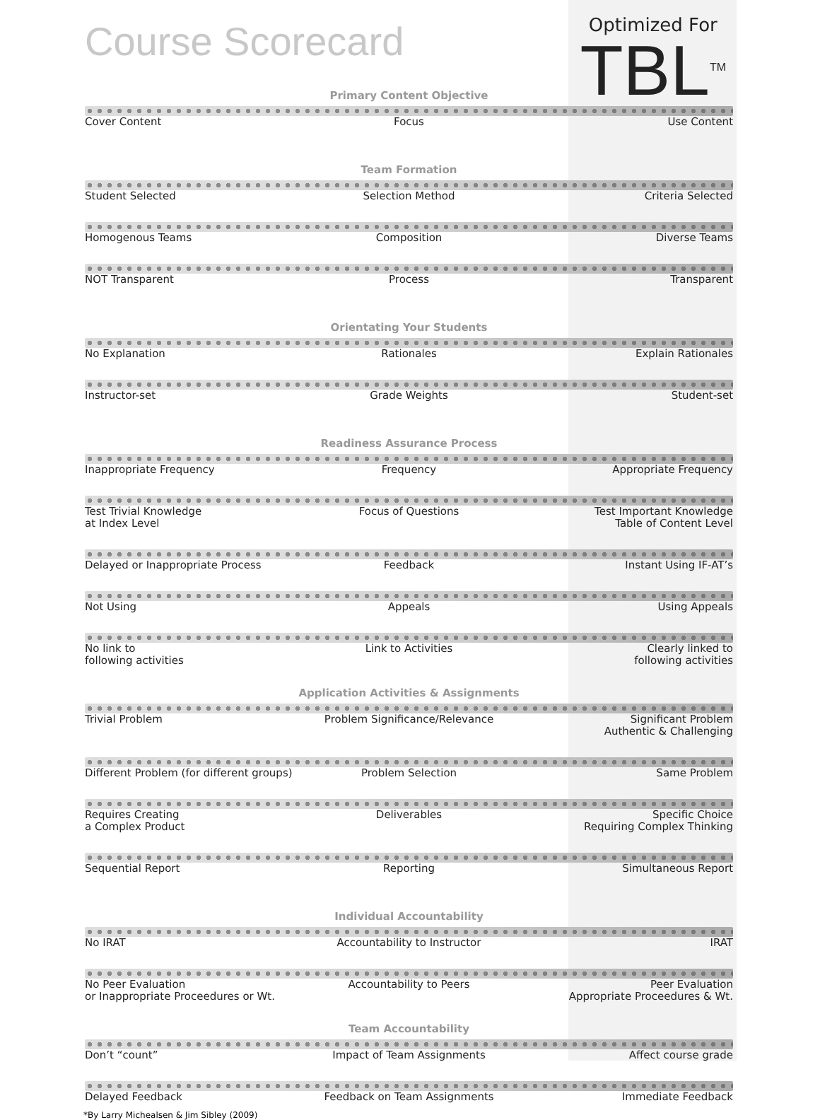Course Scorecard
Optimized For
TBL<sup>TM</sup>
Primary Content Objective
Cover Content Focus Use Content
Team Formation
Student Selected Selection Method Criteria Selected
Homogenous Teams Composition Diverse Teams
NOT Transparent Process Transparent
Orientating Your Students
No Explanation Rationales Explain Rationales
Instructor-set Grade Weights Student-set
Readiness Assurance Process
Inappropriate Frequency Frequency Appropriate Frequency
Test Trivial Knowledge
at Index Level
Focus of Questions Test Important Knowledge
Table of Content Level
Delayed or Inappropriate Process
Feedback Instant Using IF-AT’s
Not Using Appeals Using Appeals
No link to
following activities
Link to Activities Clearly linked to
following activities
Application Activities & Assignments
Trivial Problem Problem Significance/Relevance Significant Problem
Authentic & Challenging
Different Problem (for different groups)
Problem Selection Same Problem
Requires Creating
a Complex Product
Deliverables Specific Choice
Requiring Complex Thinking
Sequential Report Reporting Simultaneous Report
Individual Accountability
No IRAT Accountability to Instructor IRAT
No Peer Evaluation
or Inappropriate Proceedures or Wt.
Accountability to Peers Peer Evaluation
Appropriate Proceedures & Wt.
Team Accountability
Don’t “count” Impact of Team Assignments Affect course grade
Delayed Feedback Feedback on Team Assignments Immediate Feedback
*By Larry Michealsen & Jim Sibley (2009)